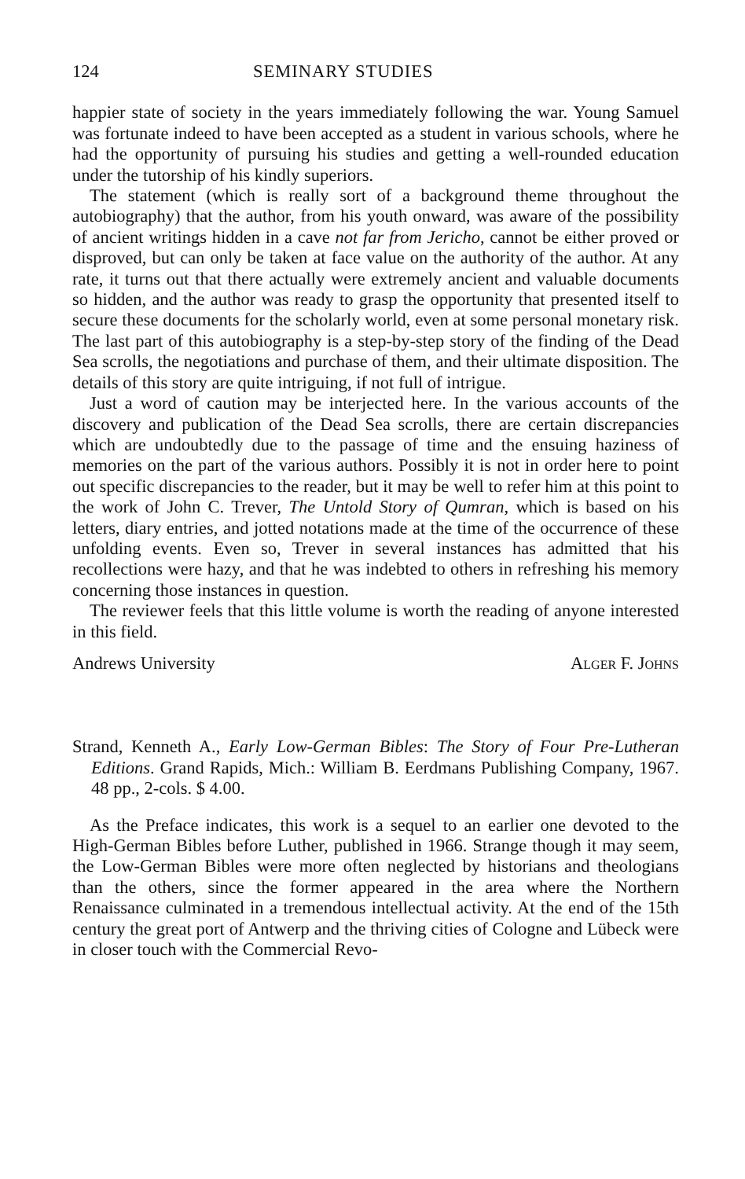124 SEMINARY STUDIES
happier state of society in the years immediately following the war. Young Samuel was fortunate indeed to have been accepted as a student in various schools, where he had the opportunity of pursuing his studies and getting a well-rounded education under the tutorship of his kindly superiors.
The statement (which is really sort of a background theme throughout the autobiography) that the author, from his youth onward, was aware of the possibility of ancient writings hidden in a cave not far from Jericho, cannot be either proved or disproved, but can only be taken at face value on the authority of the author. At any rate, it turns out that there actually were extremely ancient and valuable documents so hidden, and the author was ready to grasp the opportunity that presented itself to secure these documents for the scholarly world, even at some personal monetary risk. The last part of this autobiography is a step-by-step story of the finding of the Dead Sea scrolls, the negotiations and purchase of them, and their ultimate disposition. The details of this story are quite intriguing, if not full of intrigue.
Just a word of caution may be interjected here. In the various accounts of the discovery and publication of the Dead Sea scrolls, there are certain discrepancies which are undoubtedly due to the passage of time and the ensuing haziness of memories on the part of the various authors. Possibly it is not in order here to point out specific discrepancies to the reader, but it may be well to refer him at this point to the work of John C. Trever, The Untold Story of Qumran, which is based on his letters, diary entries, and jotted notations made at the time of the occurrence of these unfolding events. Even so, Trever in several instances has admitted that his recollections were hazy, and that he was indebted to others in refreshing his memory concerning those instances in question.
The reviewer feels that this little volume is worth the reading of anyone interested in this field.
Andrews University Alger F. Johns
Strand, Kenneth A., Early Low-German Bibles: The Story of Four Pre-Lutheran Editions. Grand Rapids, Mich.: William B. Eerdmans Publishing Company, 1967. 48 pp., 2-cols. $ 4.00.
As the Preface indicates, this work is a sequel to an earlier one devoted to the High-German Bibles before Luther, published in 1966. Strange though it may seem, the Low-German Bibles were more often neglected by historians and theologians than the others, since the former appeared in the area where the Northern Renaissance culminated in a tremendous intellectual activity. At the end of the 15th century the great port of Antwerp and the thriving cities of Cologne and Lübeck were in closer touch with the Commercial Revo-